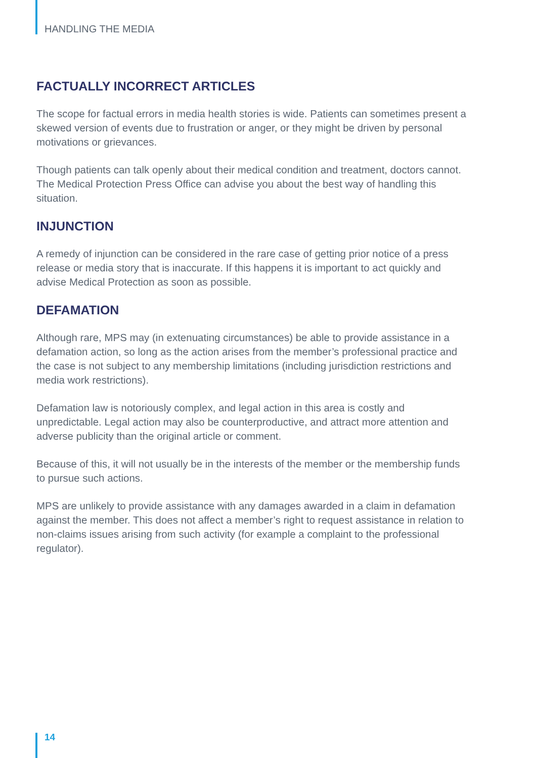HANDLING THE MEDIA
FACTUALLY INCORRECT ARTICLES
The scope for factual errors in media health stories is wide. Patients can sometimes present a skewed version of events due to frustration or anger, or they might be driven by personal motivations or grievances.
Though patients can talk openly about their medical condition and treatment, doctors cannot. The Medical Protection Press Office can advise you about the best way of handling this situation.
INJUNCTION
A remedy of injunction can be considered in the rare case of getting prior notice of a press release or media story that is inaccurate. If this happens it is important to act quickly and advise Medical Protection as soon as possible.
DEFAMATION
Although rare, MPS may (in extenuating circumstances) be able to provide assistance in a defamation action, so long as the action arises from the member’s professional practice and the case is not subject to any membership limitations (including jurisdiction restrictions and media work restrictions).
Defamation law is notoriously complex, and legal action in this area is costly and unpredictable. Legal action may also be counterproductive, and attract more attention and adverse publicity than the original article or comment.
Because of this, it will not usually be in the interests of the member or the membership funds to pursue such actions.
MPS are unlikely to provide assistance with any damages awarded in a claim in defamation against the member. This does not affect a member’s right to request assistance in relation to non-claims issues arising from such activity (for example a complaint to the professional regulator).
14